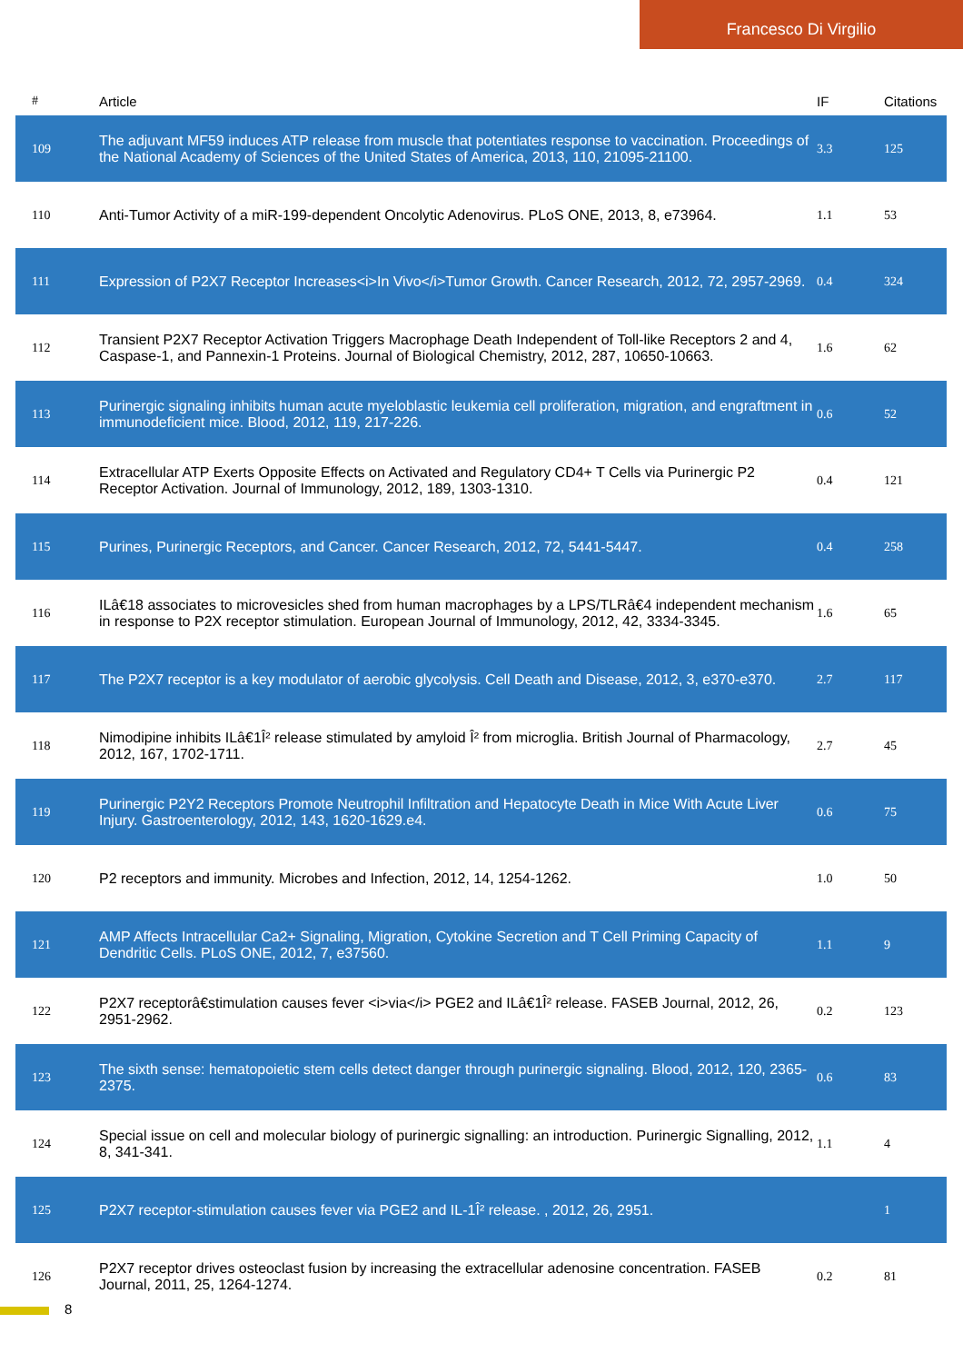Francesco Di Virgilio
| # | Article | IF | Citations |
| --- | --- | --- | --- |
| 109 | The adjuvant MF59 induces ATP release from muscle that potentiates response to vaccination. Proceedings of the National Academy of Sciences of the United States of America, 2013, 110, 21095-21100. | 3.3 | 125 |
| 110 | Anti-Tumor Activity of a miR-199-dependent Oncolytic Adenovirus. PLoS ONE, 2013, 8, e73964. | 1.1 | 53 |
| 111 | Expression of P2X7 Receptor Increases<i>In Vivo</i>Tumor Growth. Cancer Research, 2012, 72, 2957-2969. | 0.4 | 324 |
| 112 | Transient P2X7 Receptor Activation Triggers Macrophage Death Independent of Toll-like Receptors 2 and 4, Caspase-1, and Pannexin-1 Proteins. Journal of Biological Chemistry, 2012, 287, 10650-10663. | 1.6 | 62 |
| 113 | Purinergic signaling inhibits human acute myeloblastic leukemia cell proliferation, migration, and engraftment in immunodeficient mice. Blood, 2012, 119, 217-226. | 0.6 | 52 |
| 114 | Extracellular ATP Exerts Opposite Effects on Activated and Regulatory CD4+ T Cells via Purinergic P2 Receptor Activation. Journal of Immunology, 2012, 189, 1303-1310. | 0.4 | 121 |
| 115 | Purines, Purinergic Receptors, and Cancer. Cancer Research, 2012, 72, 5441-5447. | 0.4 | 258 |
| 116 | ILâ€18 associates to microvesicles shed from human macrophages by a LPS/TLRâ€4 independent mechanism in response to P2X receptor stimulation. European Journal of Immunology, 2012, 42, 3334-3345. | 1.6 | 65 |
| 117 | The P2X7 receptor is a key modulator of aerobic glycolysis. Cell Death and Disease, 2012, 3, e370-e370. | 2.7 | 117 |
| 118 | Nimodipine inhibits ILâ€1Î² release stimulated by amyloid Î² from microglia. British Journal of Pharmacology, 2012, 167, 1702-1711. | 2.7 | 45 |
| 119 | Purinergic P2Y2 Receptors Promote Neutrophil Infiltration and Hepatocyte Death in Mice With Acute Liver Injury. Gastroenterology, 2012, 143, 1620-1629.e4. | 0.6 | 75 |
| 120 | P2 receptors and immunity. Microbes and Infection, 2012, 14, 1254-1262. | 1.0 | 50 |
| 121 | AMP Affects Intracellular Ca2+ Signaling, Migration, Cytokine Secretion and T Cell Priming Capacity of Dendritic Cells. PLoS ONE, 2012, 7, e37560. | 1.1 | 9 |
| 122 | P2X7 receptorâ€stimulation causes fever <i>via</i> PGE2 and ILâ€1Î² release. FASEB Journal, 2012, 26, 2951-2962. | 0.2 | 123 |
| 123 | The sixth sense: hematopoietic stem cells detect danger through purinergic signaling. Blood, 2012, 120, 2365-2375. | 0.6 | 83 |
| 124 | Special issue on cell and molecular biology of purinergic signalling: an introduction. Purinergic Signalling, 2012, 8, 341-341. | 1.1 | 4 |
| 125 | P2X7 receptor-stimulation causes fever via PGE2 and IL-1Î² release. , 2012, 26, 2951. | | 1 |
| 126 | P2X7 receptor drives osteoclast fusion by increasing the extracellular adenosine concentration. FASEB Journal, 2011, 25, 1264-1274. | 0.2 | 81 |
8